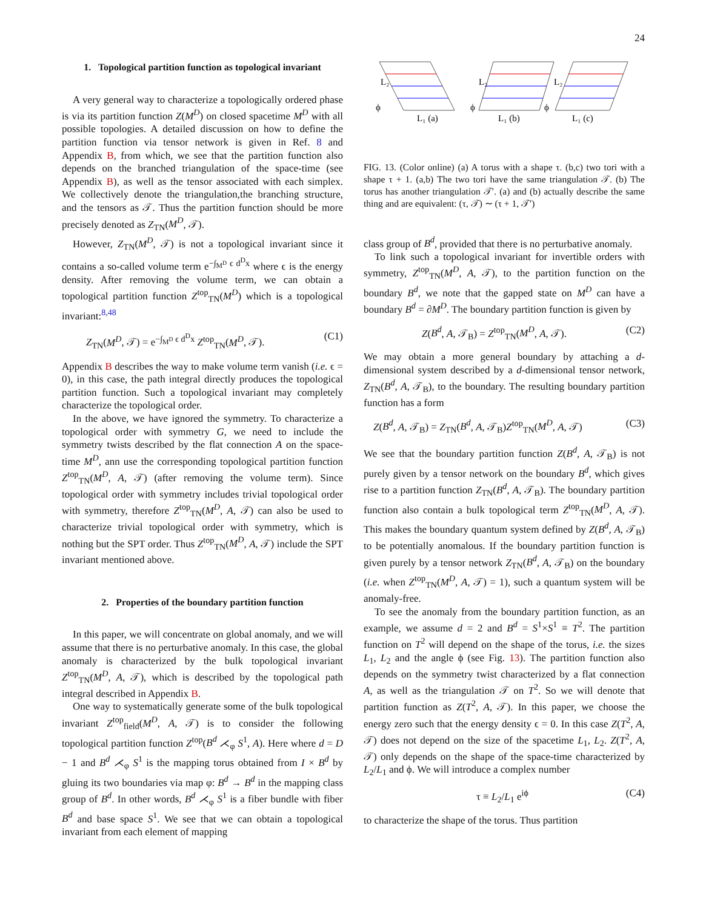24
1. Topological partition function as topological invariant
A very general way to characterize a topologically ordered phase is via its partition function Z(M<sup>D</sup>) on closed spacetime M<sup>D</sup> with all possible topologies. A detailed discussion on how to define the partition function via tensor network is given in Ref. 8 and Appendix B, from which, we see that the partition function also depends on the branched triangulation of the space-time (see Appendix B), as well as the tensor associated with each simplex. We collectively denote the triangulation,the branching structure, and the tensors as 𝒯. Thus the partition function should be more precisely denoted as Z<sub>TN</sub>(M<sup>D</sup>, 𝒯).
However, Z<sub>TN</sub>(M<sup>D</sup>, 𝒯) is not a topological invariant since it contains a so-called volume term e<sup>−∫<sub>M<sup>D</sup></sub> ϵ d<sup>D</sup>x</sup> where ϵ is the energy density. After removing the volume term, we can obtain a topological partition function Z<sup>top</sup><sub>TN</sub>(M<sup>D</sup>) which is a topological invariant:<sup>8,48</sup>
Z<sub>TN</sub>(M<sup>D</sup>, 𝒯) = e<sup>−∫<sub>M<sup>D</sup></sub> ϵ d<sup>D</sup>x</sup> Z<sup>top</sup><sub>TN</sub>(M<sup>D</sup>, 𝒯). (C1)
Appendix B describes the way to make volume term vanish (i.e. ϵ = 0), in this case, the path integral directly produces the topological partition function. Such a topological invariant may completely characterize the topological order.
In the above, we have ignored the symmetry. To characterize a topological order with symmetry G, we need to include the symmetry twists described by the flat connection A on the space-time M<sup>D</sup>, ann use the corresponding topological partition function Z<sup>top</sup><sub>TN</sub>(M<sup>D</sup>, A, 𝒯) (after removing the volume term). Since topological order with symmetry includes trivial topological order with symmetry, therefore Z<sup>top</sup><sub>TN</sub>(M<sup>D</sup>, A, 𝒯) can also be used to characterize trivial topological order with symmetry, which is nothing but the SPT order. Thus Z<sup>top</sup><sub>TN</sub>(M<sup>D</sup>, A, 𝒯) include the SPT invariant mentioned above.
2. Properties of the boundary partition function
In this paper, we will concentrate on global anomaly, and we will assume that there is no perturbative anomaly. In this case, the global anomaly is characterized by the bulk topological invariant Z<sup>top</sup><sub>TN</sub>(M<sup>D</sup>, A, 𝒯), which is described by the topological path integral described in Appendix B.
One way to systematically generate some of the bulk topological invariant Z<sup>top</sup><sub>field</sub>(M<sup>D</sup>, A, 𝒯) is to consider the following topological partition function Z<sup>top</sup>(B<sup>d</sup> ⋌<sub>φ</sub> S<sup>1</sup>, A). Here where d = D − 1 and B<sup>d</sup> ⋌<sub>φ</sub> S<sup>1</sup> is the mapping torus obtained from I × B<sup>d</sup> by gluing its two boundaries via map φ: B<sup>d</sup> → B<sup>d</sup> in the mapping class group of B<sup>d</sup>. In other words, B<sup>d</sup> ⋌<sub>φ</sub> S<sup>1</sup> is a fiber bundle with fiber B<sup>d</sup> and base space S<sup>1</sup>. We see that we can obtain a topological invariant from each element of mapping
L₂
ϕ
L₁ (a)
L₂
ϕ
L₁ (b)
L₂
ϕ
L₁ (c)
FIG. 13. (Color online) (a) A torus with a shape τ. (b,c) two tori with a shape τ + 1. (a,b) The two tori have the same triangulation 𝒯. (b) The torus has another triangulation 𝒯′. (a) and (b) actually describe the same thing and are equivalent: (τ, 𝒯) ∼ (τ + 1, 𝒯′)
class group of B<sup>d</sup>, provided that there is no perturbative anomaly.
To link such a topological invariant for invertible orders with symmetry, Z<sup>top</sup><sub>TN</sub>(M<sup>D</sup>, A, 𝒯), to the partition function on the boundary B<sup>d</sup>, we note that the gapped state on M<sup>D</sup> can have a boundary B<sup>d</sup> = ∂M<sup>D</sup>. The boundary partition function is given by
Z(B<sup>d</sup>, A, 𝒯<sub>B</sub>) = Z<sup>top</sup><sub>TN</sub>(M<sup>D</sup>, A, 𝒯). (C2)
We may obtain a more general boundary by attaching a d-dimensional system described by a d-dimensional tensor network, Z<sub>TN</sub>(B<sup>d</sup>, A, 𝒯<sub>B</sub>), to the boundary. The resulting boundary partition function has a form
Z(B<sup>d</sup>, A, 𝒯<sub>B</sub>) = Z<sub>TN</sub>(B<sup>d</sup>, A, 𝒯<sub>B</sub>)Z<sup>top</sup><sub>TN</sub>(M<sup>D</sup>, A, 𝒯) (C3)
We see that the boundary partition function Z(B<sup>d</sup>, A, 𝒯<sub>B</sub>) is not purely given by a tensor network on the boundary B<sup>d</sup>, which gives rise to a partition function Z<sub>TN</sub>(B<sup>d</sup>, A, 𝒯<sub>B</sub>). The boundary partition function also contain a bulk topological term Z<sup>top</sup><sub>TN</sub>(M<sup>D</sup>, A, 𝒯). This makes the boundary quantum system defined by Z(B<sup>d</sup>, A, 𝒯<sub>B</sub>) to be potentially anomalous. If the boundary partition function is given purely by a tensor network Z<sub>TN</sub>(B<sup>d</sup>, A, 𝒯<sub>B</sub>) on the boundary (i.e. when Z<sup>top</sup><sub>TN</sub>(M<sup>D</sup>, A, 𝒯) = 1), such a quantum system will be anomaly-free.
To see the anomaly from the boundary partition function, as an example, we assume d = 2 and B<sup>d</sup> = S<sup>1</sup>×S<sup>1</sup> ≡ T<sup>2</sup>. The partition function on T<sup>2</sup> will depend on the shape of the torus, i.e. the sizes L<sub>1</sub>, L<sub>2</sub> and the angle ϕ (see Fig. 13). The partition function also depends on the symmetry twist characterized by a flat connection A, as well as the triangulation 𝒯 on T<sup>2</sup>. So we will denote that partition function as Z(T<sup>2</sup>, A, 𝒯). In this paper, we choose the energy zero such that the energy density ϵ = 0. In this case Z(T<sup>2</sup>, A, 𝒯) does not depend on the size of the spacetime L<sub>1</sub>, L<sub>2</sub>. Z(T<sup>2</sup>, A, 𝒯) only depends on the shape of the space-time characterized by L<sub>2</sub>/L<sub>1</sub> and ϕ. We will introduce a complex number
τ ≡ L<sub>2</sub>/L<sub>1</sub> e<sup>iϕ</sup> (C4)
to characterize the shape of the torus. Thus partition